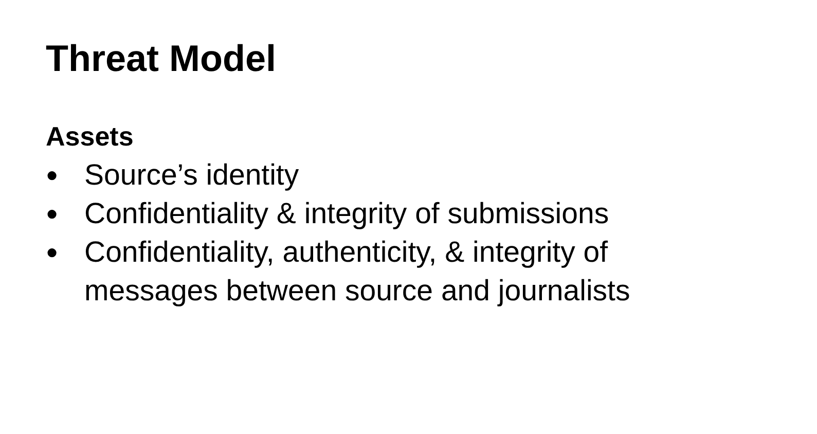Threat Model
Assets
● Source’s identity
● Confidentiality & integrity of submissions
● Confidentiality, authenticity, & integrity of messages between source and journalists